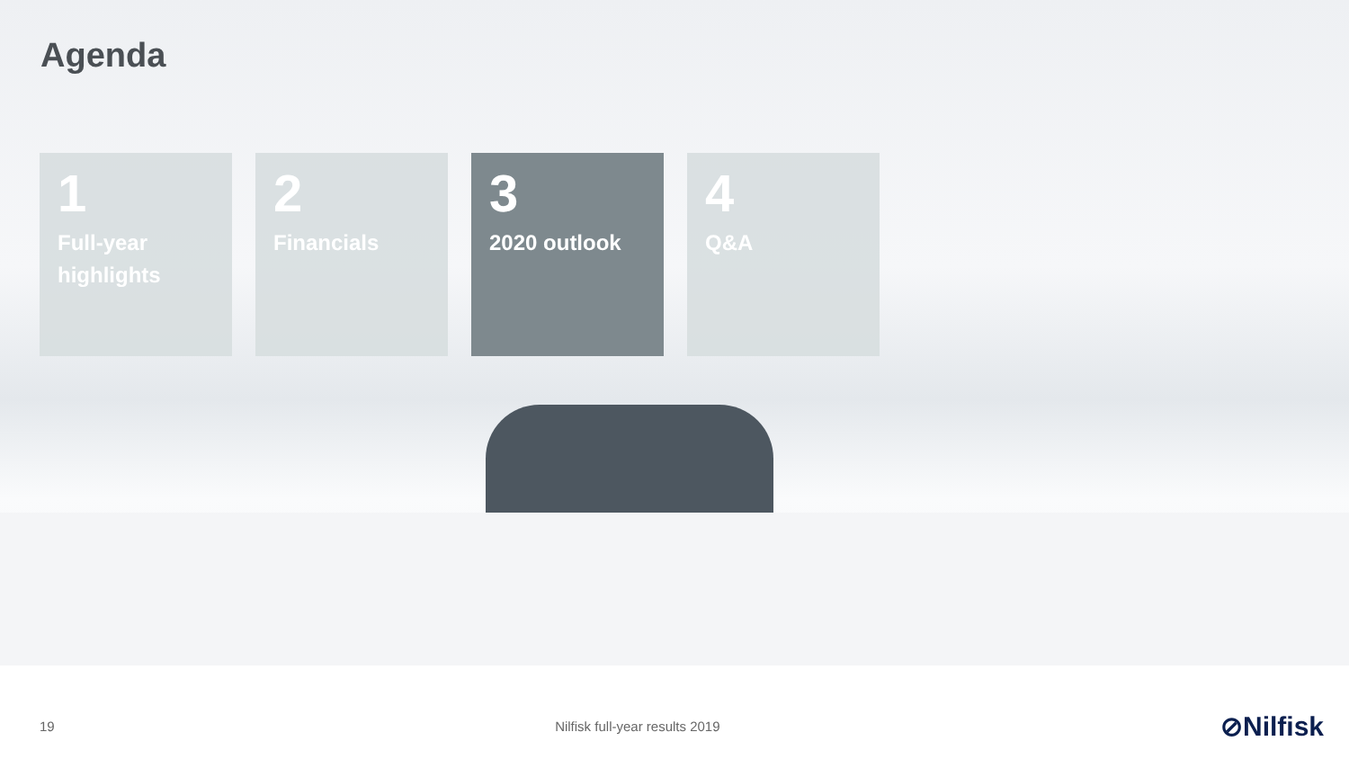Agenda
1
Full-year highlights
2
Financials
3
2020 outlook
4
Q&A
19 Nilfisk full-year results 2019 ⊘Nilfisk